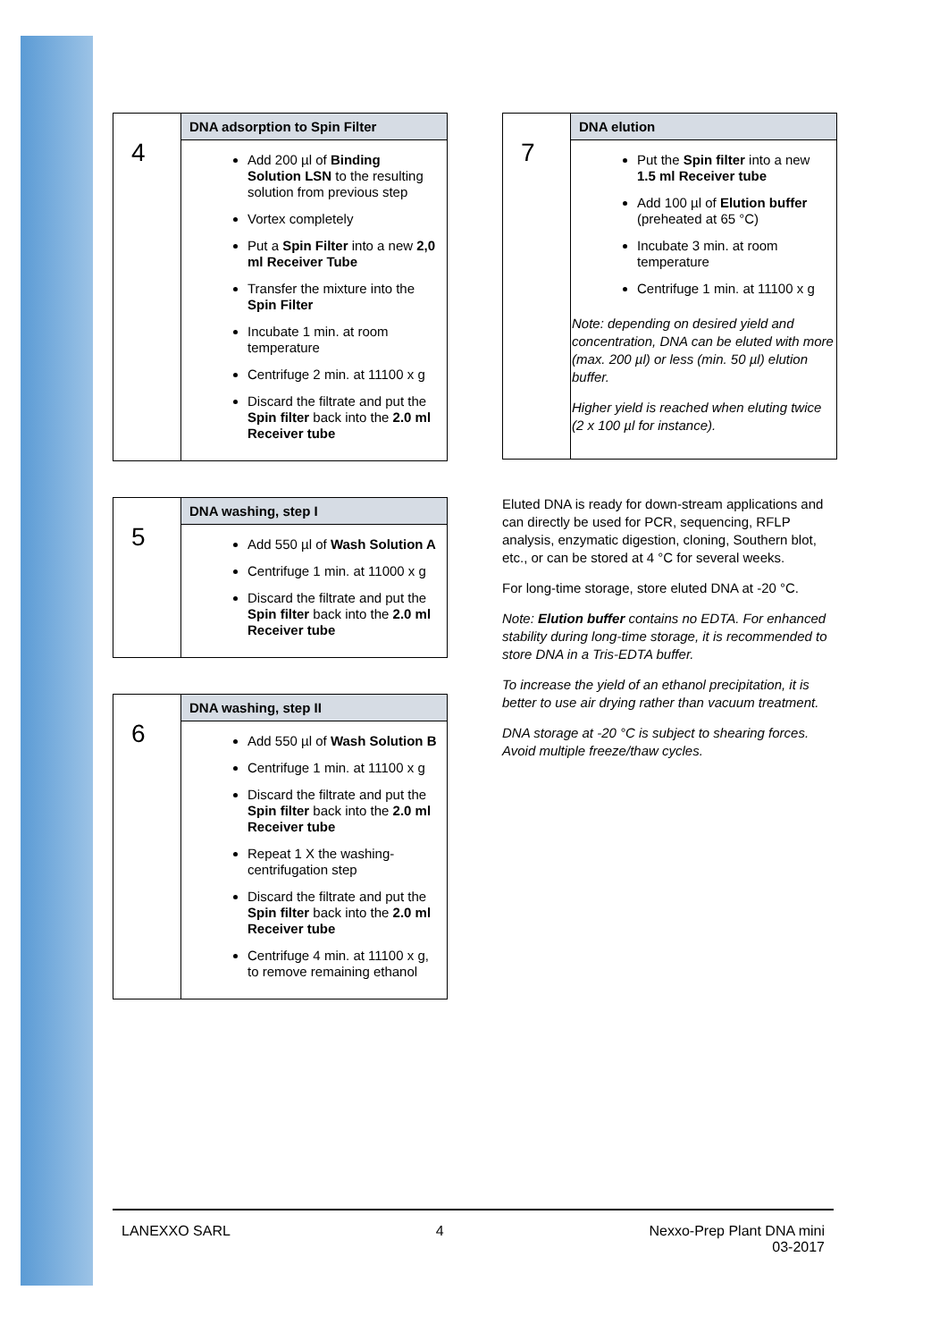| 4 | DNA adsorption to Spin Filter |
| | Add 200 µl of Binding Solution LSN to the resulting solution from previous step Vortex completely Put a Spin Filter into a new 2,0 ml Receiver Tube Transfer the mixture into the Spin Filter Incubate 1 min. at room temperature Centrifuge 2 min. at 11100 x g Discard the filtrate and put the Spin filter back into the 2.0 ml Receiver tube |
| 5 | DNA washing, step I |
| | Add 550 µl of Wash Solution A Centrifuge 1 min. at 11000 x g Discard the filtrate and put the Spin filter back into the 2.0 ml Receiver tube |
| 6 | DNA washing, step II |
| | Add 550 µl of Wash Solution B Centrifuge 1 min. at 11100 x g Discard the filtrate and put the Spin filter back into the 2.0 ml Receiver tube Repeat 1 X the washing-centrifugation step Discard the filtrate and put the Spin filter back into the 2.0 ml Receiver tube Centrifuge 4 min. at 11100 x g, to remove remaining ethanol |
| 7 | DNA elution |
| | Put the Spin filter into a new 1.5 ml Receiver tube Add 100 µl of Elution buffer (preheated at 65 °C) Incubate 3 min. at room temperature Centrifuge 1 min. at 11100 x g Note: depending on desired yield and concentration, DNA can be eluted with more (max. 200 µl) or less (min. 50 µl) elution buffer. Higher yield is reached when eluting twice (2 x 100 µl for instance). |
Eluted DNA is ready for down-stream applications and can directly be used for PCR, sequencing, RFLP analysis, enzymatic digestion, cloning, Southern blot, etc., or can be stored at 4 °C for several weeks.
For long-time storage, store eluted DNA at -20 °C.
Note: Elution buffer contains no EDTA. For enhanced stability during long-time storage, it is recommended to store DNA in a Tris-EDTA buffer.
To increase the yield of an ethanol precipitation, it is better to use air drying rather than vacuum treatment.
DNA storage at -20 °C is subject to shearing forces. Avoid multiple freeze/thaw cycles.
LANEXXO SARL 4 Nexxo-Prep Plant DNA mini
03-2017